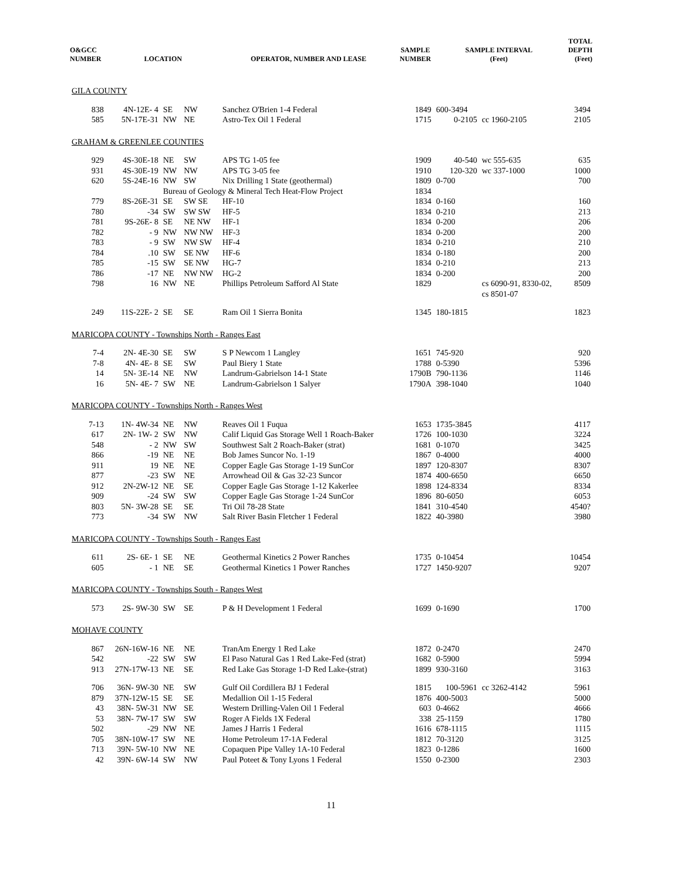| O&GCC NUMBER | LOCATION | | | OPERATOR, NUMBER AND LEASE | SAMPLE NUMBER | SAMPLE INTERVAL (Feet) | | TOTAL DEPTH (Feet) |
| --- | --- | --- | --- | --- | --- | --- | --- | --- |
| GILA COUNTY | | | | | | | | |
| 838 | 4N-12E- 4 | SE | NW | Sanchez O'Brien 1-4 Federal | 1849 | 600-3494 | | 3494 |
| 585 | 5N-17E-31 | NW | NE | Astro-Tex Oil 1 Federal | 1715 | 0-2105 | cc 1960-2105 | 2105 |
| GRAHAM & GREENLEE COUNTIES | | | | | | | | |
| 929 | 4S-30E-18 | NE | SW | APS TG 1-05 fee | 1909 | 40-540 | wc 555-635 | 635 |
| 931 | 4S-30E-19 | NW | NW | APS TG 3-05 fee | 1910 | 120-320 | wc 337-1000 | 1000 |
| 620 | 5S-24E-16 | NW | SW | Nix Drilling 1 State (geothermal) | 1809 | 0-700 | | 700 |
| | | Bureau of Geology & Mineral Tech Heat-Flow Project | | | 1834 | | | |
| 779 | 8S-26E-31 | SE | SW SE | HF-10 | 1834 | 0-160 | | 160 |
| 780 | -34 | SW | SW SW | HF-5 | 1834 | 0-210 | | 213 |
| 781 | 9S-26E- 8 | SE | NE NW | HF-1 | 1834 | 0-200 | | 206 |
| 782 | - 9 | NW | NW NW | HF-3 | 1834 | 0-200 | | 200 |
| 783 | - 9 | SW | NW SW | HF-4 | 1834 | 0-210 | | 210 |
| 784 | .10 | SW | SE NW | HF-6 | 1834 | 0-180 | | 200 |
| 785 | -15 | SW | SE NW | HG-7 | 1834 | 0-210 | | 213 |
| 786 | -17 | NE | NW NW | HG-2 | 1834 | 0-200 | | 200 |
| 798 | 16 | NW | NE | Phillips Petroleum Safford Al State | 1829 | | cs 6090-91, 8330-02, cs 8501-07 | 8509 |
| 249 | 11S-22E- 2 | SE | SE | Ram Oil 1 Sierra Bonita | 1345 | 180-1815 | | 1823 |
| MARICOPA COUNTY - Townships North - Ranges East | | | | | | | | |
| 7-4 | 2N- 4E-30 | SE | SW | S P Newcom 1 Langley | 1651 | 745-920 | | 920 |
| 7-8 | 4N- 4E- 8 | SE | SW | Paul Biery 1 State | 1788 | 0-5390 | | 5396 |
| 14 | 5N- 3E-14 | NE | NW | Landrum-Gabrielson 14-1 State | 1790B | 790-1136 | | 1146 |
| 16 | 5N- 4E- 7 | SW | NE | Landrum-Gabrielson 1 Salyer | 1790A | 398-1040 | | 1040 |
| MARICOPA COUNTY - Townships North - Ranges West | | | | | | | | |
| 7-13 | 1N- 4W-34 | NE | NW | Reaves Oil 1 Fuqua | 1653 | 1735-3845 | | 4117 |
| 617 | 2N- 1W- 2 | SW | NW | Calif Liquid Gas Storage Well 1 Roach-Baker | 1726 | 100-1030 | | 3224 |
| 548 | - 2 | NW | SW | Southwest Salt 2 Roach-Baker (strat) | 1681 | 0-1070 | | 3425 |
| 866 | -19 | NE | NE | Bob James Suncor No. 1-19 | 1867 | 0-4000 | | 4000 |
| 911 | 19 | NE | NE | Copper Eagle Gas Storage 1-19 SunCor | 1897 | 120-8307 | | 8307 |
| 877 | -23 | SW | NE | Arrowhead Oil & Gas 32-23 Suncor | 1874 | 400-6650 | | 6650 |
| 912 | 2N-2W-12 | NE | SE | Copper Eagle Gas Storage 1-12 Kakerlee | 1898 | 124-8334 | | 8334 |
| 909 | -24 | SW | SW | Copper Eagle Gas Storage 1-24 SunCor | 1896 | 80-6050 | | 6053 |
| 803 | 5N- 3W-28 | SE | SE | Tri Oil 78-28 State | 1841 | 310-4540 | | 4540? |
| 773 | -34 | SW | NW | Salt River Basin Fletcher 1 Federal | 1822 | 40-3980 | | 3980 |
| MARICOPA COUNTY - Townships South - Ranges East | | | | | | | | |
| 611 | 2S- 6E- 1 | SE | NE | Geothermal Kinetics 2 Power Ranches | 1735 | 0-10454 | | 10454 |
| 605 | - 1 | NE | SE | Geothermal Kinetics 1 Power Ranches | 1727 | 1450-9207 | | 9207 |
| MARICOPA COUNTY - Townships South - Ranges West | | | | | | | | |
| 573 | 2S- 9W-30 | SW | SE | P & H Development 1 Federal | 1699 | 0-1690 | | 1700 |
| MOHAVE COUNTY | | | | | | | | |
| 867 | 26N-16W-16 | NE | NE | TranAm Energy 1 Red Lake | 1872 | 0-2470 | | 2470 |
| 542 | -22 | SW | SW | El Paso Natural Gas 1 Red Lake-Fed (strat) | 1682 | 0-5900 | | 5994 |
| 913 | 27N-17W-13 | NE | SE | Red Lake Gas Storage 1-D Red Lake-(strat) | 1899 | 930-3160 | | 3163 |
| 706 | 36N- 9W-30 | NE | SW | Gulf Oil Cordillera BJ 1 Federal | 1815 | 100-5961 | cc 3262-4142 | 5961 |
| 879 | 37N-12W-15 | SE | SE | Medallion Oil 1-15 Federal | 1876 | 400-5003 | | 5000 |
| 43 | 38N- 5W-31 | NW | SE | Western Drilling-Valen Oil 1 Federal | 603 | 0-4662 | | 4666 |
| 53 | 38N- 7W-17 | SW | SW | Roger A Fields 1X Federal | 338 | 25-1159 | | 1780 |
| 502 | -29 | NW | NE | James J Harris 1 Federal | 1616 | 678-1115 | | 1115 |
| 705 | 38N-10W-17 | SW | NE | Home Petroleum 17-1A Federal | 1812 | 70-3120 | | 3125 |
| 713 | 39N- 5W-10 | NW | NE | Copaquen Pipe Valley 1A-10 Federal | 1823 | 0-1286 | | 1600 |
| 42 | 39N- 6W-14 | SW | NW | Paul Poteet & Tony Lyons 1 Federal | 1550 | 0-2300 | | 2303 |
11